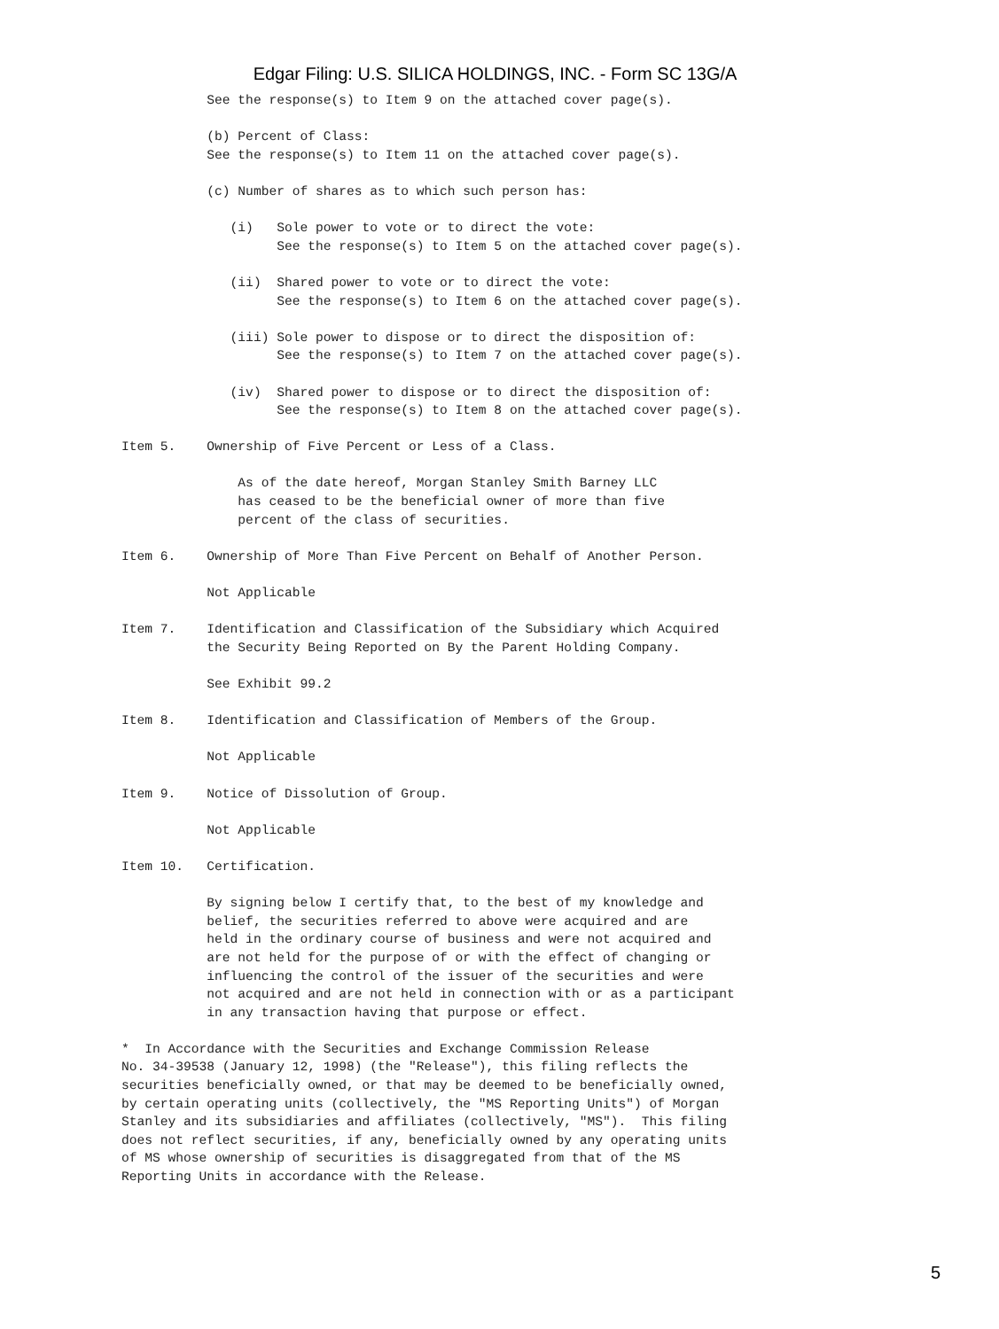Edgar Filing: U.S. SILICA HOLDINGS, INC. - Form SC 13G/A
           See the response(s) to Item 9 on the attached cover page(s).

           (b) Percent of Class:
           See the response(s) to Item 11 on the attached cover page(s).

           (c) Number of shares as to which such person has:

              (i)   Sole power to vote or to direct the vote:
                    See the response(s) to Item 5 on the attached cover page(s).

              (ii)  Shared power to vote or to direct the vote:
                    See the response(s) to Item 6 on the attached cover page(s).

              (iii) Sole power to dispose or to direct the disposition of:
                    See the response(s) to Item 7 on the attached cover page(s).

              (iv)  Shared power to dispose or to direct the disposition of:
                    See the response(s) to Item 8 on the attached cover page(s).

Item 5.    Ownership of Five Percent or Less of a Class.

               As of the date hereof, Morgan Stanley Smith Barney LLC
               has ceased to be the beneficial owner of more than five
               percent of the class of securities.

Item 6.    Ownership of More Than Five Percent on Behalf of Another Person.

           Not Applicable

Item 7.    Identification and Classification of the Subsidiary which Acquired
           the Security Being Reported on By the Parent Holding Company.

           See Exhibit 99.2

Item 8.    Identification and Classification of Members of the Group.

           Not Applicable

Item 9.    Notice of Dissolution of Group.

           Not Applicable

Item 10.   Certification.

           By signing below I certify that, to the best of my knowledge and
           belief, the securities referred to above were acquired and are
           held in the ordinary course of business and were not acquired and
           are not held for the purpose of or with the effect of changing or
           influencing the control of the issuer of the securities and were
           not acquired and are not held in connection with or as a participant
           in any transaction having that purpose or effect.

*  In Accordance with the Securities and Exchange Commission Release
No. 34-39538 (January 12, 1998) (the "Release"), this filing reflects the
securities beneficially owned, or that may be deemed to be beneficially owned,
by certain operating units (collectively, the "MS Reporting Units") of Morgan
Stanley and its subsidiaries and affiliates (collectively, "MS").  This filing
does not reflect securities, if any, beneficially owned by any operating units
of MS whose ownership of securities is disaggregated from that of the MS
Reporting Units in accordance with the Release.
5